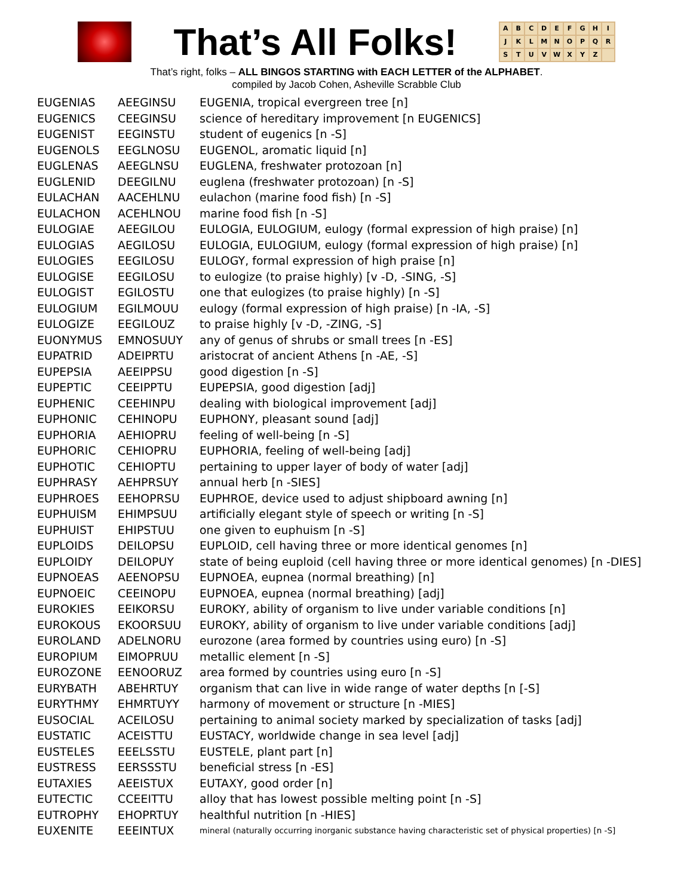That’s All Folks!
ABCDEFGHIJKLMNOPQRSTUVWXYZ
That’s right, folks – ALL BINGOS STARTING with EACH LETTER of the ALPHABET.
compiled by Jacob Cohen, Asheville Scrabble Club
| EUGENIAS | AEEGINSU | EUGENIA, tropical evergreen tree [n] |
| EUGENICS | CEEGINSU | science of hereditary improvement [n EUGENICS] |
| EUGENIST | EEGINSTU | student of eugenics [n -S] |
| EUGENOLS | EEGLNOSU | EUGENOL, aromatic liquid [n] |
| EUGLENAS | AEEGLNSU | EUGLENA, freshwater protozoan [n] |
| EUGLENID | DEEGILNU | euglena (freshwater protozoan) [n -S] |
| EULACHAN | AACEHLNU | eulachon (marine food fish) [n -S] |
| EULACHON | ACEHLNOU | marine food fish [n -S] |
| EULOGIAE | AEEGILOU | EULOGIA, EULOGIUM, eulogy (formal expression of high praise) [n] |
| EULOGIAS | AEGILOSU | EULOGIA, EULOGIUM, eulogy (formal expression of high praise) [n] |
| EULOGIES | EEGILOSU | EULOGY, formal expression of high praise [n] |
| EULOGISE | EEGILOSU | to eulogize (to praise highly) [v -D, -SING, -S] |
| EULOGIST | EGILOSTU | one that eulogizes (to praise highly) [n -S] |
| EULOGIUM | EGILMOUU | eulogy (formal expression of high praise) [n -IA, -S] |
| EULOGIZE | EEGILOUZ | to praise highly [v -D, -ZING, -S] |
| EUONYMUS | EMNOSUUY | any of genus of shrubs or small trees [n -ES] |
| EUPATRID | ADEIPRTU | aristocrat of ancient Athens [n -AE, -S] |
| EUPEPSIA | AEEIPPSU | good digestion [n -S] |
| EUPEPTIC | CEEIPPTU | EUPEPSIA, good digestion [adj] |
| EUPHENIC | CEEHINPU | dealing with biological improvement [adj] |
| EUPHONIC | CEHINOPU | EUPHONY, pleasant sound [adj] |
| EUPHORIA | AEHIOPRU | feeling of well-being [n -S] |
| EUPHORIC | CEHIOPRU | EUPHORIA, feeling of well-being [adj] |
| EUPHOTIC | CEHIOPTU | pertaining to upper layer of body of water [adj] |
| EUPHRASY | AEHPRSUY | annual herb [n -SIES] |
| EUPHROES | EEHOPRSU | EUPHROE, device used to adjust shipboard awning [n] |
| EUPHUISM | EHIMPSUU | artificially elegant style of speech or writing [n -S] |
| EUPHUIST | EHIPSTUU | one given to euphuism [n -S] |
| EUPLOIDS | DEILOPSU | EUPLOID, cell having three or more identical genomes [n] |
| EUPLOIDY | DEILOPUY | state of being euploid (cell having three or more identical genomes) [n -DIES] |
| EUPNOEAS | AEENOPSU | EUPNOEA, eupnea (normal breathing) [n] |
| EUPNOEIC | CEEINOPU | EUPNOEA, eupnea (normal breathing) [adj] |
| EUROKIES | EEIKORSU | EUROKY, ability of organism to live under variable conditions [n] |
| EUROKOUS | EKOORSUU | EUROKY, ability of organism to live under variable conditions [adj] |
| EUROLAND | ADELNORU | eurozone (area formed by countries using euro) [n -S] |
| EUROPIUM | EIMOPRUU | metallic element [n -S] |
| EUROZONE | EENOORUZ | area formed by countries using euro [n -S] |
| EURYBATH | ABEHRTUY | organism that can live in wide range of water depths [n [-S] |
| EURYTHMY | EHMRTUYY | harmony of movement or structure [n -MIES] |
| EUSOCIAL | ACEILOSU | pertaining to animal society marked by specialization of tasks [adj] |
| EUSTATIC | ACEISTTU | EUSTACY, worldwide change in sea level [adj] |
| EUSTELES | EEELSSTU | EUSTELE, plant part [n] |
| EUSTRESS | EERSSSTU | beneficial stress [n -ES] |
| EUTAXIES | AEEISTUX | EUTAXY, good order [n] |
| EUTECTIC | CCEEITTU | alloy that has lowest possible melting point [n -S] |
| EUTROPHY | EHOPRTUY | healthful nutrition [n -HIES] |
| EUXENITE | EEEINTUX | mineral (naturally occurring inorganic substance having characteristic set of physical properties) [n -S] |